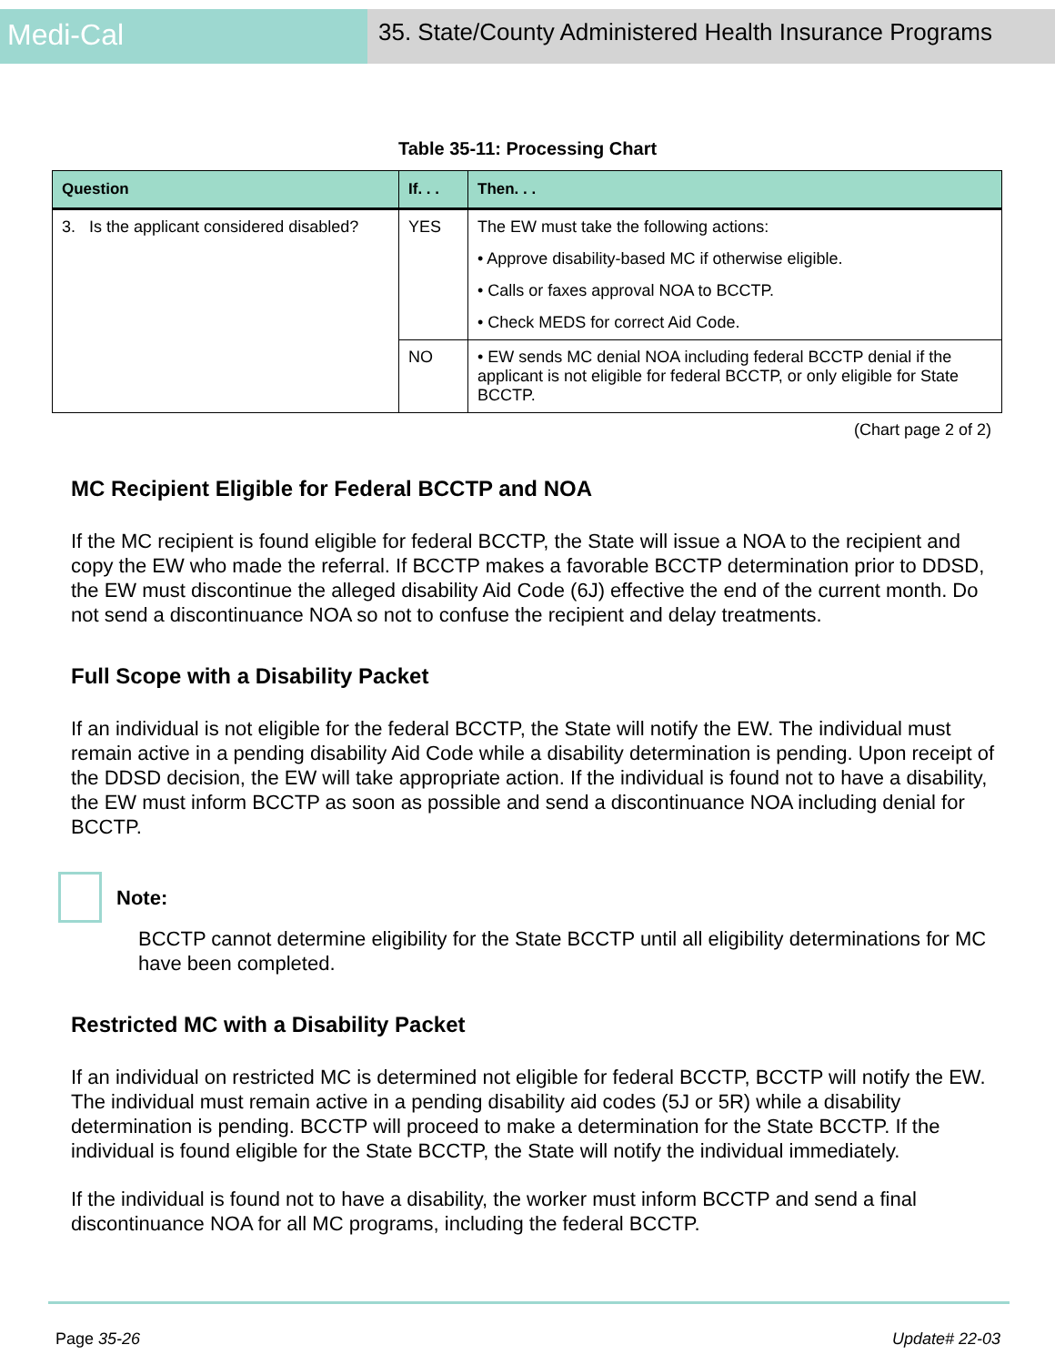Medi-Cal
35. State/County Administered Health Insurance Programs
Table 35-11: Processing Chart
| Question | If. . . | Then. . . |
| --- | --- | --- |
| 3. Is the applicant considered disabled? | YES | The EW must take the following actions: • Approve disability-based MC if otherwise eligible. • Calls or faxes approval NOA to BCCTP. • Check MEDS for correct Aid Code. |
| | NO | • EW sends MC denial NOA including federal BCCTP denial if the applicant is not eligible for federal BCCTP, or only eligible for State BCCTP. |
(Chart page 2 of 2)
MC Recipient Eligible for Federal BCCTP and NOA
If the MC recipient is found eligible for federal BCCTP, the State will issue a NOA to the recipient and copy the EW who made the referral. If BCCTP makes a favorable BCCTP determination prior to DDSD, the EW must discontinue the alleged disability Aid Code (6J) effective the end of the current month. Do not send a discontinuance NOA so not to confuse the recipient and delay treatments.
Full Scope with a Disability Packet
If an individual is not eligible for the federal BCCTP, the State will notify the EW. The individual must remain active in a pending disability Aid Code while a disability determination is pending. Upon receipt of the DDSD decision, the EW will take appropriate action. If the individual is found not to have a disability, the EW must inform BCCTP as soon as possible and send a discontinuance NOA including denial for BCCTP.
Note:
BCCTP cannot determine eligibility for the State BCCTP until all eligibility determinations for MC have been completed.
Restricted MC with a Disability Packet
If an individual on restricted MC is determined not eligible for federal BCCTP, BCCTP will notify the EW. The individual must remain active in a pending disability aid codes (5J or 5R) while a disability determination is pending. BCCTP will proceed to make a determination for the State BCCTP. If the individual is found eligible for the State BCCTP, the State will notify the individual immediately.
If the individual is found not to have a disability, the worker must inform BCCTP and send a final discontinuance NOA for all MC programs, including the federal BCCTP.
Page 35-26 Update# 22-03